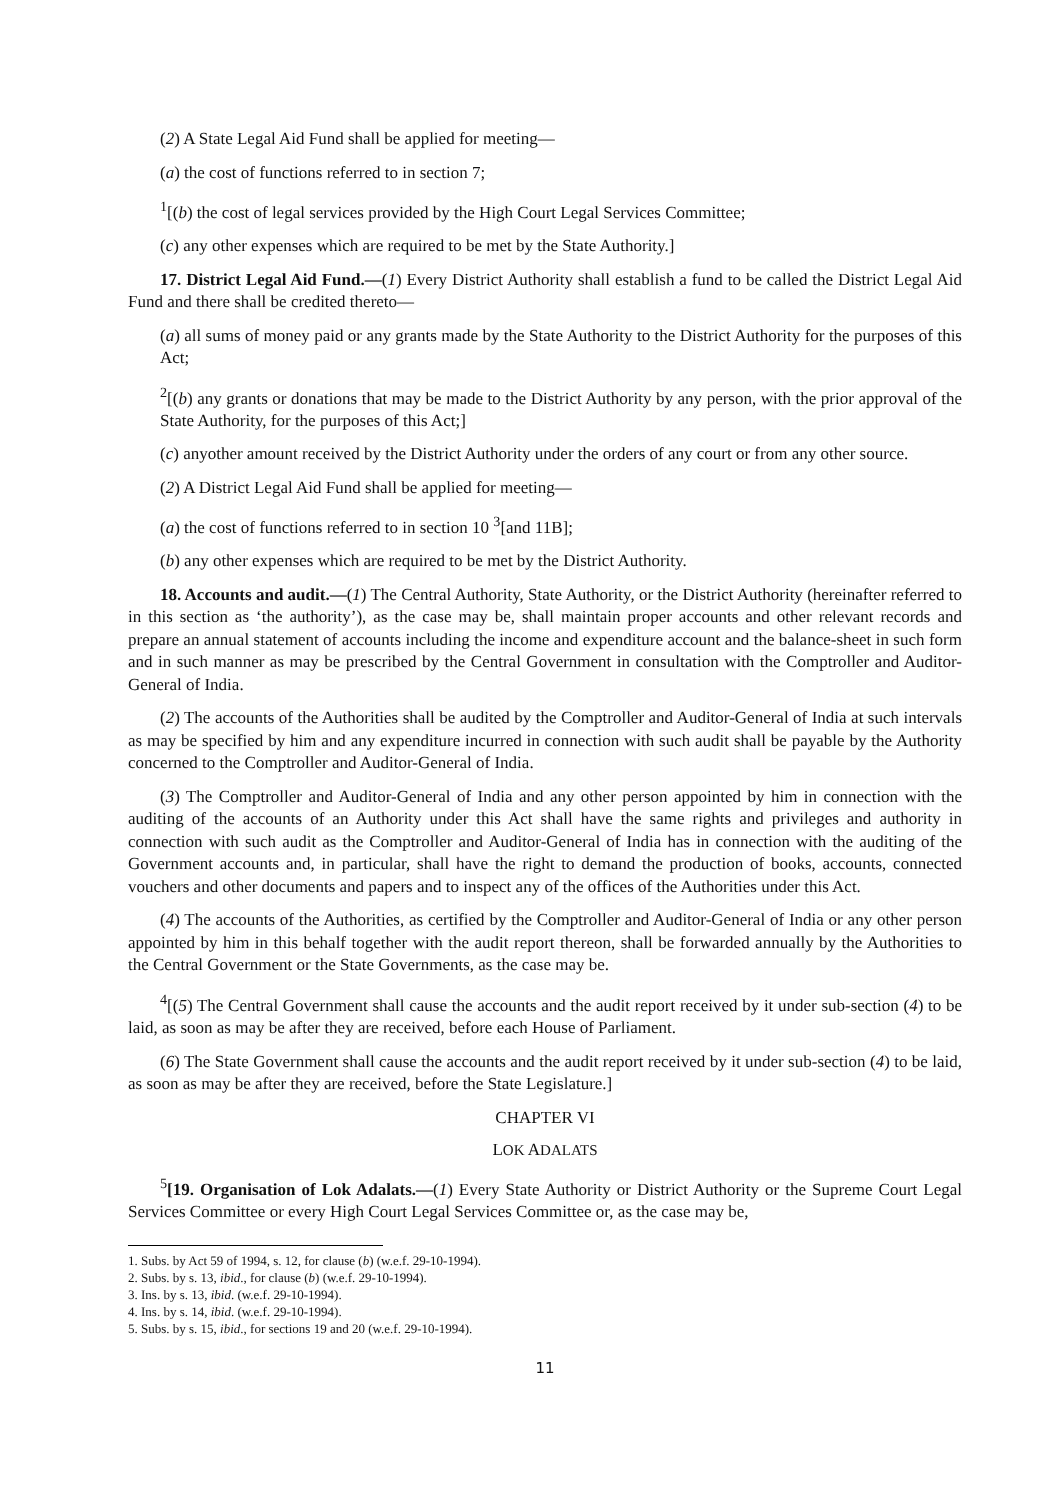(2) A State Legal Aid Fund shall be applied for meeting—
(a) the cost of functions referred to in section 7;
<sup>1</sup> [(b) the cost of legal services provided by the High Court Legal Services Committee;
(c) any other expenses which are required to be met by the State Authority.]
17. District Legal Aid Fund.—(1) Every District Authority shall establish a fund to be called the District Legal Aid Fund and there shall be credited thereto—
(a) all sums of money paid or any grants made by the State Authority to the District Authority for the purposes of this Act;
<sup>2</sup> [(b) any grants or donations that may be made to the District Authority by any person, with the prior approval of the State Authority, for the purposes of this Act;]
(c) anyother amount received by the District Authority under the orders of any court or from any other source.
(2) A District Legal Aid Fund shall be applied for meeting—
(a) the cost of functions referred to in section 10 <sup>3</sup>[and 11B];
(b) any other expenses which are required to be met by the District Authority.
18. Accounts and audit.—(1) The Central Authority, State Authority, or the District Authority (hereinafter referred to in this section as ‘the authority’), as the case may be, shall maintain proper accounts and other relevant records and prepare an annual statement of accounts including the income and expenditure account and the balance-sheet in such form and in such manner as may be prescribed by the Central Government in consultation with the Comptroller and Auditor-General of India.
(2) The accounts of the Authorities shall be audited by the Comptroller and Auditor-General of India at such intervals as may be specified by him and any expenditure incurred in connection with such audit shall be payable by the Authority concerned to the Comptroller and Auditor-General of India.
(3) The Comptroller and Auditor-General of India and any other person appointed by him in connection with the auditing of the accounts of an Authority under this Act shall have the same rights and privileges and authority in connection with such audit as the Comptroller and Auditor-General of India has in connection with the auditing of the Government accounts and, in particular, shall have the right to demand the production of books, accounts, connected vouchers and other documents and papers and to inspect any of the offices of the Authorities under this Act.
(4) The accounts of the Authorities, as certified by the Comptroller and Auditor-General of India or any other person appointed by him in this behalf together with the audit report thereon, shall be forwarded annually by the Authorities to the Central Government or the State Governments, as the case may be.
<sup>4</sup> [(5) The Central Government shall cause the accounts and the audit report received by it under sub-section (4) to be laid, as soon as may be after they are received, before each House of Parliament.
(6) The State Government shall cause the accounts and the audit report received by it under sub-section (4) to be laid, as soon as may be after they are received, before the State Legislature.]
CHAPTER VI
LOK ADALATS
<sup>5</sup> [19. Organisation of Lok Adalats.—(1) Every State Authority or District Authority or the Supreme Court Legal Services Committee or every High Court Legal Services Committee or, as the case may be,
1. Subs. by Act 59 of 1994, s. 12, for clause (b) (w.e.f. 29-10-1994).
2. Subs. by s. 13, ibid., for clause (b) (w.e.f. 29-10-1994).
3. Ins. by s. 13, ibid. (w.e.f. 29-10-1994).
4. Ins. by s. 14, ibid. (w.e.f. 29-10-1994).
5. Subs. by s. 15, ibid., for sections 19 and 20 (w.e.f. 29-10-1994).
11